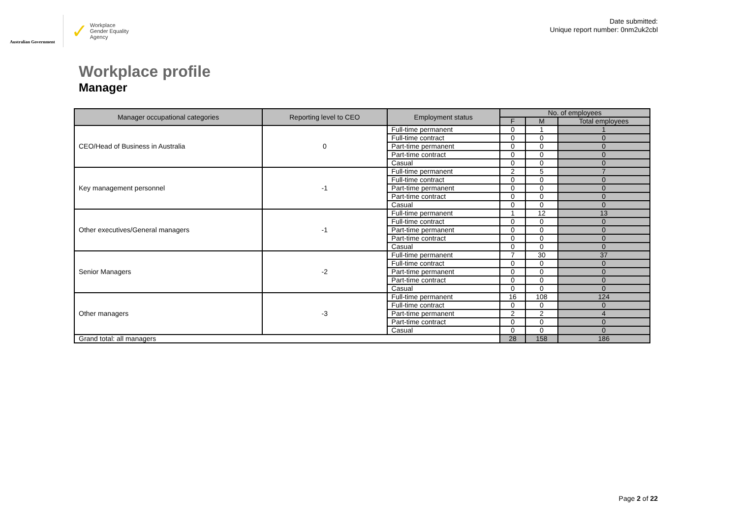Australian Government
✓ Workplace
Gender Equality
Agency
Date submitted:
Unique report number: 0nm2uk2cbl
Workplace profile
Manager
| Manager occupational categories | Reporting level to CEO | Employment status | No. of employees | | |
| --- | --- | --- | --- | --- | --- |
| | | | F | M | Total employees |
| CEO/Head of Business in Australia | 0 | Full-time permanent | 0 | 1 | 1 |
| | | Full-time contract | 0 | 0 | 0 |
| | | Part-time permanent | 0 | 0 | 0 |
| | | Part-time contract | 0 | 0 | 0 |
| | | Casual | 0 | 0 | 0 |
| Key management personnel | -1 | Full-time permanent | 2 | 5 | 7 |
| | | Full-time contract | 0 | 0 | 0 |
| | | Part-time permanent | 0 | 0 | 0 |
| | | Part-time contract | 0 | 0 | 0 |
| | | Casual | 0 | 0 | 0 |
| Other executives/General managers | -1 | Full-time permanent | 1 | 12 | 13 |
| | | Full-time contract | 0 | 0 | 0 |
| | | Part-time permanent | 0 | 0 | 0 |
| | | Part-time contract | 0 | 0 | 0 |
| | | Casual | 0 | 0 | 0 |
| Senior Managers | -2 | Full-time permanent | 7 | 30 | 37 |
| | | Full-time contract | 0 | 0 | 0 |
| | | Part-time permanent | 0 | 0 | 0 |
| | | Part-time contract | 0 | 0 | 0 |
| | | Casual | 0 | 0 | 0 |
| Other managers | -3 | Full-time permanent | 16 | 108 | 124 |
| | | Full-time contract | 0 | 0 | 0 |
| | | Part-time permanent | 2 | 2 | 4 |
| | | Part-time contract | 0 | 0 | 0 |
| | | Casual | 0 | 0 | 0 |
| Grand total: all managers | | | 28 | 158 | 186 |
Page 2 of 22